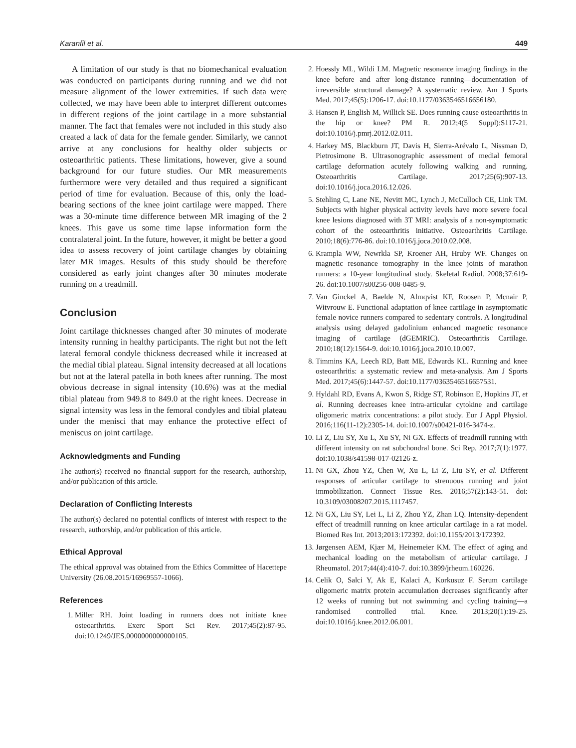Karanfil et al. 449
A limitation of our study is that no biomechanical evaluation was conducted on participants during running and we did not measure alignment of the lower extremities. If such data were collected, we may have been able to interpret different outcomes in different regions of the joint cartilage in a more substantial manner. The fact that females were not included in this study also created a lack of data for the female gender. Similarly, we cannot arrive at any conclusions for healthy older subjects or osteoarthritic patients. These limitations, however, give a sound background for our future studies. Our MR measurements furthermore were very detailed and thus required a significant period of time for evaluation. Because of this, only the load-bearing sections of the knee joint cartilage were mapped. There was a 30-minute time difference between MR imaging of the 2 knees. This gave us some time lapse information form the contralateral joint. In the future, however, it might be better a good idea to assess recovery of joint cartilage changes by obtaining later MR images. Results of this study should be therefore considered as early joint changes after 30 minutes moderate running on a treadmill.
Conclusion
Joint cartilage thicknesses changed after 30 minutes of moderate intensity running in healthy participants. The right but not the left lateral femoral condyle thickness decreased while it increased at the medial tibial plateau. Signal intensity decreased at all locations but not at the lateral patella in both knees after running. The most obvious decrease in signal intensity (10.6%) was at the medial tibial plateau from 949.8 to 849.0 at the right knees. Decrease in signal intensity was less in the femoral condyles and tibial plateau under the menisci that may enhance the protective effect of meniscus on joint cartilage.
Acknowledgments and Funding
The author(s) received no financial support for the research, authorship, and/or publication of this article.
Declaration of Conflicting Interests
The author(s) declared no potential conflicts of interest with respect to the research, authorship, and/or publication of this article.
Ethical Approval
The ethical approval was obtained from the Ethics Committee of Hacettepe University (26.08.2015/16969557-1066).
References
1. Miller RH. Joint loading in runners does not initiate knee osteoarthritis. Exerc Sport Sci Rev. 2017;45(2):87-95. doi:10.1249/JES.0000000000000105.
2. Hoessly ML, Wildi LM. Magnetic resonance imaging findings in the knee before and after long-distance running—documentation of irreversible structural damage? A systematic review. Am J Sports Med. 2017;45(5):1206-17. doi:10.1177/0363546516656180.
3. Hansen P, English M, Willick SE. Does running cause osteoarthritis in the hip or knee? PM R. 2012;4(5 Suppl):S117-21. doi:10.1016/j.pmrj.2012.02.011.
4. Harkey MS, Blackburn JT, Davis H, Sierra-Arévalo L, Nissman D, Pietrosimone B. Ultrasonographic assessment of medial femoral cartilage deformation acutely following walking and running. Osteoarthritis Cartilage. 2017;25(6):907-13. doi:10.1016/j.joca.2016.12.026.
5. Stehling C, Lane NE, Nevitt MC, Lynch J, McCulloch CE, Link TM. Subjects with higher physical activity levels have more severe focal knee lesions diagnosed with 3T MRI: analysis of a non-symptomatic cohort of the osteoarthritis initiative. Osteoarthritis Cartilage. 2010;18(6):776-86. doi:10.1016/j.joca.2010.02.008.
6. Krampla WW, Newrkla SP, Kroener AH, Hruby WF. Changes on magnetic resonance tomography in the knee joints of marathon runners: a 10-year longitudinal study. Skeletal Radiol. 2008;37:619-26. doi:10.1007/s00256-008-0485-9.
7. Van Ginckel A, Baelde N, Almqvist KF, Roosen P, Mcnair P, Witvrouw E. Functional adaptation of knee cartilage in asymptomatic female novice runners compared to sedentary controls. A longitudinal analysis using delayed gadolinium enhanced magnetic resonance imaging of cartilage (dGEMRIC). Osteoarthritis Cartilage. 2010;18(12):1564-9. doi:10.1016/j.joca.2010.10.007.
8. Timmins KA, Leech RD, Batt ME, Edwards KL. Running and knee osteoarthritis: a systematic review and meta-analysis. Am J Sports Med. 2017;45(6):1447-57. doi:10.1177/0363546516657531.
9. Hyldahl RD, Evans A, Kwon S, Ridge ST, Robinson E, Hopkins JT, et al. Running decreases knee intra-articular cytokine and cartilage oligomeric matrix concentrations: a pilot study. Eur J Appl Physiol. 2016;116(11-12):2305-14. doi:10.1007/s00421-016-3474-z.
10. Li Z, Liu SY, Xu L, Xu SY, Ni GX. Effects of treadmill running with different intensity on rat subchondral bone. Sci Rep. 2017;7(1):1977. doi:10.1038/s41598-017-02126-z.
11. Ni GX, Zhou YZ, Chen W, Xu L, Li Z, Liu SY, et al. Different responses of articular cartilage to strenuous running and joint immobilization. Connect Tissue Res. 2016;57(2):143-51. doi: 10.3109/03008207.2015.1117457.
12. Ni GX, Liu SY, Lei L, Li Z, Zhou YZ, Zhan LQ. Intensity-dependent effect of treadmill running on knee articular cartilage in a rat model. Biomed Res Int. 2013;2013:172392. doi:10.1155/2013/172392.
13. Jørgensen AEM, Kjær M, Heinemeier KM. The effect of aging and mechanical loading on the metabolism of articular cartilage. J Rheumatol. 2017;44(4):410-7. doi:10.3899/jrheum.160226.
14. Celik O, Salci Y, Ak E, Kalaci A, Korkusuz F. Serum cartilage oligomeric matrix protein accumulation decreases significantly after 12 weeks of running but not swimming and cycling training—a randomised controlled trial. Knee. 2013;20(1):19-25. doi:10.1016/j.knee.2012.06.001.